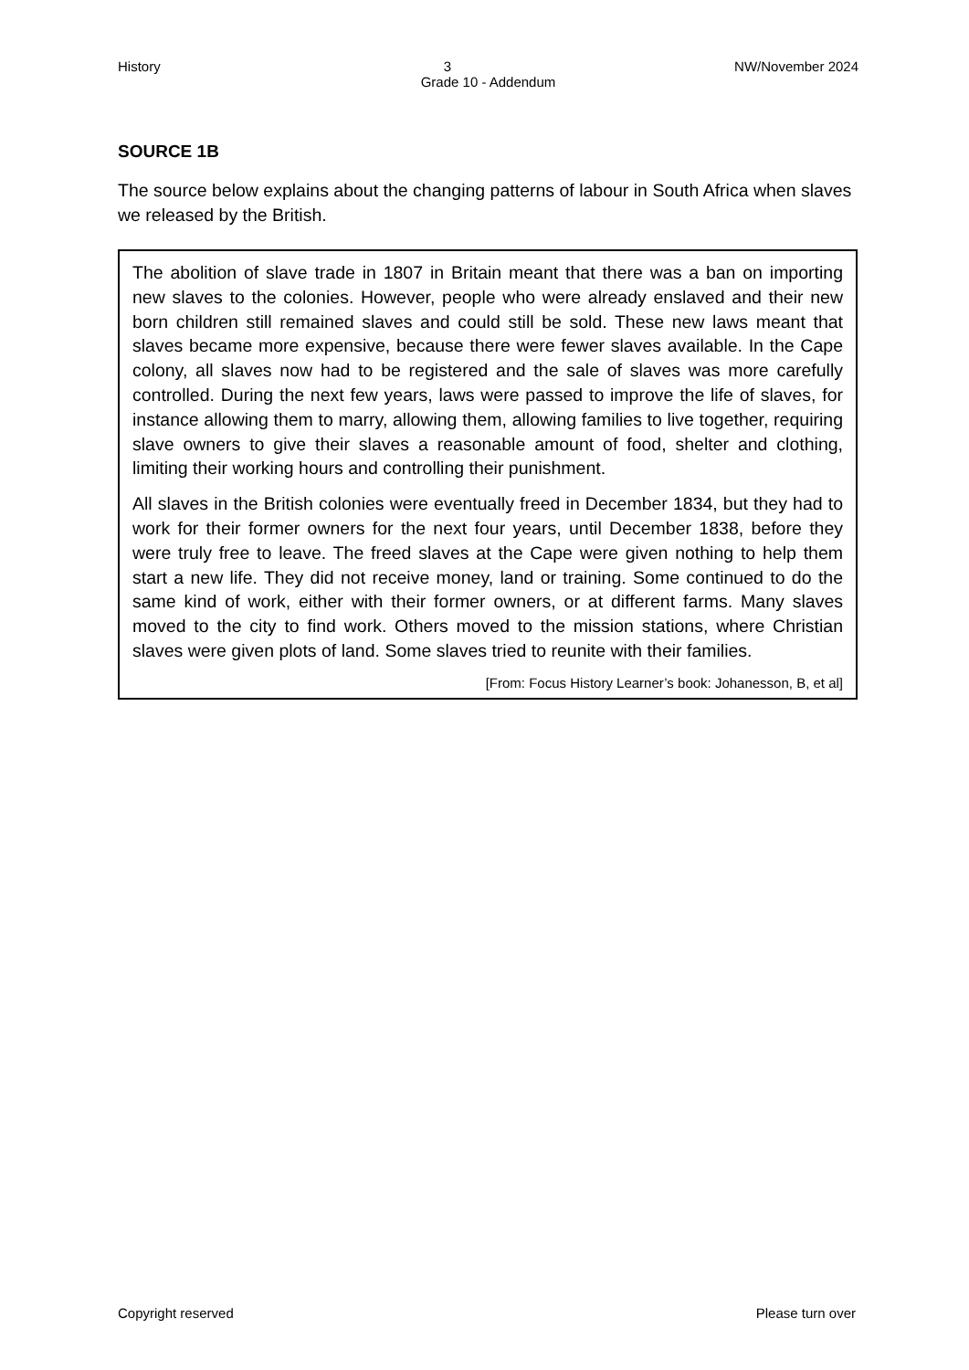History 3 NW/November 2024
Grade 10 - Addendum
SOURCE 1B
The source below explains about the changing patterns of labour in South Africa when slaves we released by the British.
The abolition of slave trade in 1807 in Britain meant that there was a ban on importing new slaves to the colonies. However, people who were already enslaved and their new born children still remained slaves and could still be sold. These new laws meant that slaves became more expensive, because there were fewer slaves available. In the Cape colony, all slaves now had to be registered and the sale of slaves was more carefully controlled. During the next few years, laws were passed to improve the life of slaves, for instance allowing them to marry, allowing them, allowing families to live together, requiring slave owners to give their slaves a reasonable amount of food, shelter and clothing, limiting their working hours and controlling their punishment.
All slaves in the British colonies were eventually freed in December 1834, but they had to work for their former owners for the next four years, until December 1838, before they were truly free to leave. The freed slaves at the Cape were given nothing to help them start a new life. They did not receive money, land or training. Some continued to do the same kind of work, either with their former owners, or at different farms. Many slaves moved to the city to find work. Others moved to the mission stations, where Christian slaves were given plots of land. Some slaves tried to reunite with their families.
[From: Focus History Learner’s book: Johanesson, B, et al]
Copyright reserved Please turn over